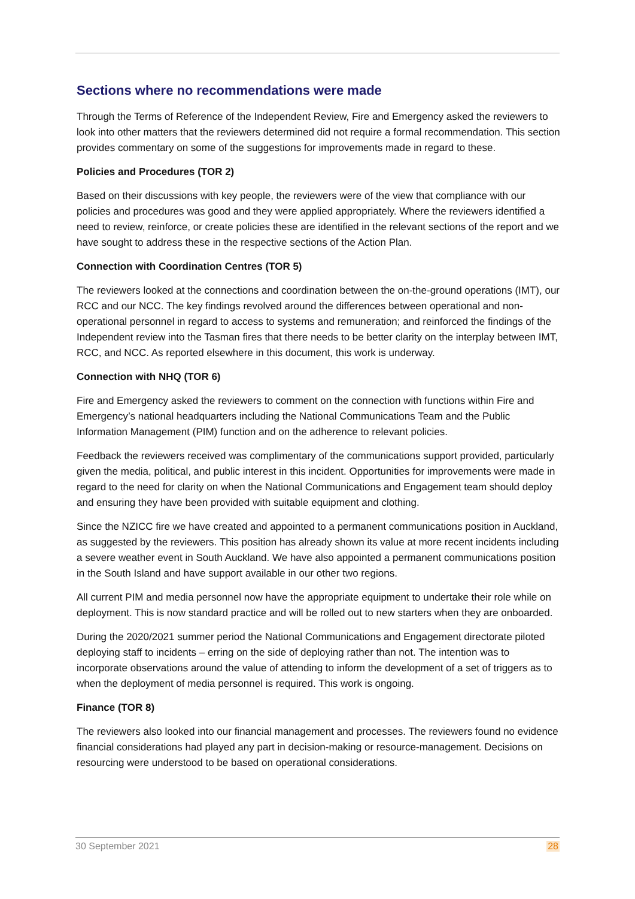Sections where no recommendations were made
Through the Terms of Reference of the Independent Review, Fire and Emergency asked the reviewers to look into other matters that the reviewers determined did not require a formal recommendation. This section provides commentary on some of the suggestions for improvements made in regard to these.
Policies and Procedures (TOR 2)
Based on their discussions with key people, the reviewers were of the view that compliance with our policies and procedures was good and they were applied appropriately. Where the reviewers identified a need to review, reinforce, or create policies these are identified in the relevant sections of the report and we have sought to address these in the respective sections of the Action Plan.
Connection with Coordination Centres (TOR 5)
The reviewers looked at the connections and coordination between the on-the-ground operations (IMT), our RCC and our NCC. The key findings revolved around the differences between operational and non-operational personnel in regard to access to systems and remuneration; and reinforced the findings of the Independent review into the Tasman fires that there needs to be better clarity on the interplay between IMT, RCC, and NCC. As reported elsewhere in this document, this work is underway.
Connection with NHQ (TOR 6)
Fire and Emergency asked the reviewers to comment on the connection with functions within Fire and Emergency’s national headquarters including the National Communications Team and the Public Information Management (PIM) function and on the adherence to relevant policies.
Feedback the reviewers received was complimentary of the communications support provided, particularly given the media, political, and public interest in this incident. Opportunities for improvements were made in regard to the need for clarity on when the National Communications and Engagement team should deploy and ensuring they have been provided with suitable equipment and clothing.
Since the NZICC fire we have created and appointed to a permanent communications position in Auckland, as suggested by the reviewers. This position has already shown its value at more recent incidents including a severe weather event in South Auckland. We have also appointed a permanent communications position in the South Island and have support available in our other two regions.
All current PIM and media personnel now have the appropriate equipment to undertake their role while on deployment. This is now standard practice and will be rolled out to new starters when they are onboarded.
During the 2020/2021 summer period the National Communications and Engagement directorate piloted deploying staff to incidents – erring on the side of deploying rather than not. The intention was to incorporate observations around the value of attending to inform the development of a set of triggers as to when the deployment of media personnel is required. This work is ongoing.
Finance (TOR 8)
The reviewers also looked into our financial management and processes. The reviewers found no evidence financial considerations had played any part in decision-making or resource-management. Decisions on resourcing were understood to be based on operational considerations.
30 September 2021 28